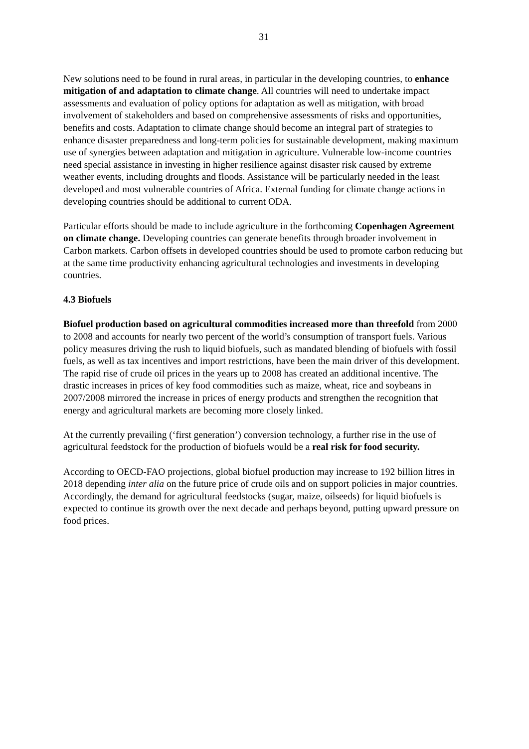31
New solutions need to be found in rural areas, in particular in the developing countries, to enhance mitigation of and adaptation to climate change. All countries will need to undertake impact assessments and evaluation of policy options for adaptation as well as mitigation, with broad involvement of stakeholders and based on comprehensive assessments of risks and opportunities, benefits and costs. Adaptation to climate change should become an integral part of strategies to enhance disaster preparedness and long-term policies for sustainable development, making maximum use of synergies between adaptation and mitigation in agriculture. Vulnerable low-income countries need special assistance in investing in higher resilience against disaster risk caused by extreme weather events, including droughts and floods. Assistance will be particularly needed in the least developed and most vulnerable countries of Africa. External funding for climate change actions in developing countries should be additional to current ODA.
Particular efforts should be made to include agriculture in the forthcoming Copenhagen Agreement on climate change. Developing countries can generate benefits through broader involvement in Carbon markets. Carbon offsets in developed countries should be used to promote carbon reducing but at the same time productivity enhancing agricultural technologies and investments in developing countries.
4.3 Biofuels
Biofuel production based on agricultural commodities increased more than threefold from 2000 to 2008 and accounts for nearly two percent of the world’s consumption of transport fuels. Various policy measures driving the rush to liquid biofuels, such as mandated blending of biofuels with fossil fuels, as well as tax incentives and import restrictions, have been the main driver of this development. The rapid rise of crude oil prices in the years up to 2008 has created an additional incentive. The drastic increases in prices of key food commodities such as maize, wheat, rice and soybeans in 2007/2008 mirrored the increase in prices of energy products and strengthen the recognition that energy and agricultural markets are becoming more closely linked.
At the currently prevailing (‘first generation’) conversion technology, a further rise in the use of agricultural feedstock for the production of biofuels would be a real risk for food security.
According to OECD-FAO projections, global biofuel production may increase to 192 billion litres in 2018 depending inter alia on the future price of crude oils and on support policies in major countries. Accordingly, the demand for agricultural feedstocks (sugar, maize, oilseeds) for liquid biofuels is expected to continue its growth over the next decade and perhaps beyond, putting upward pressure on food prices.